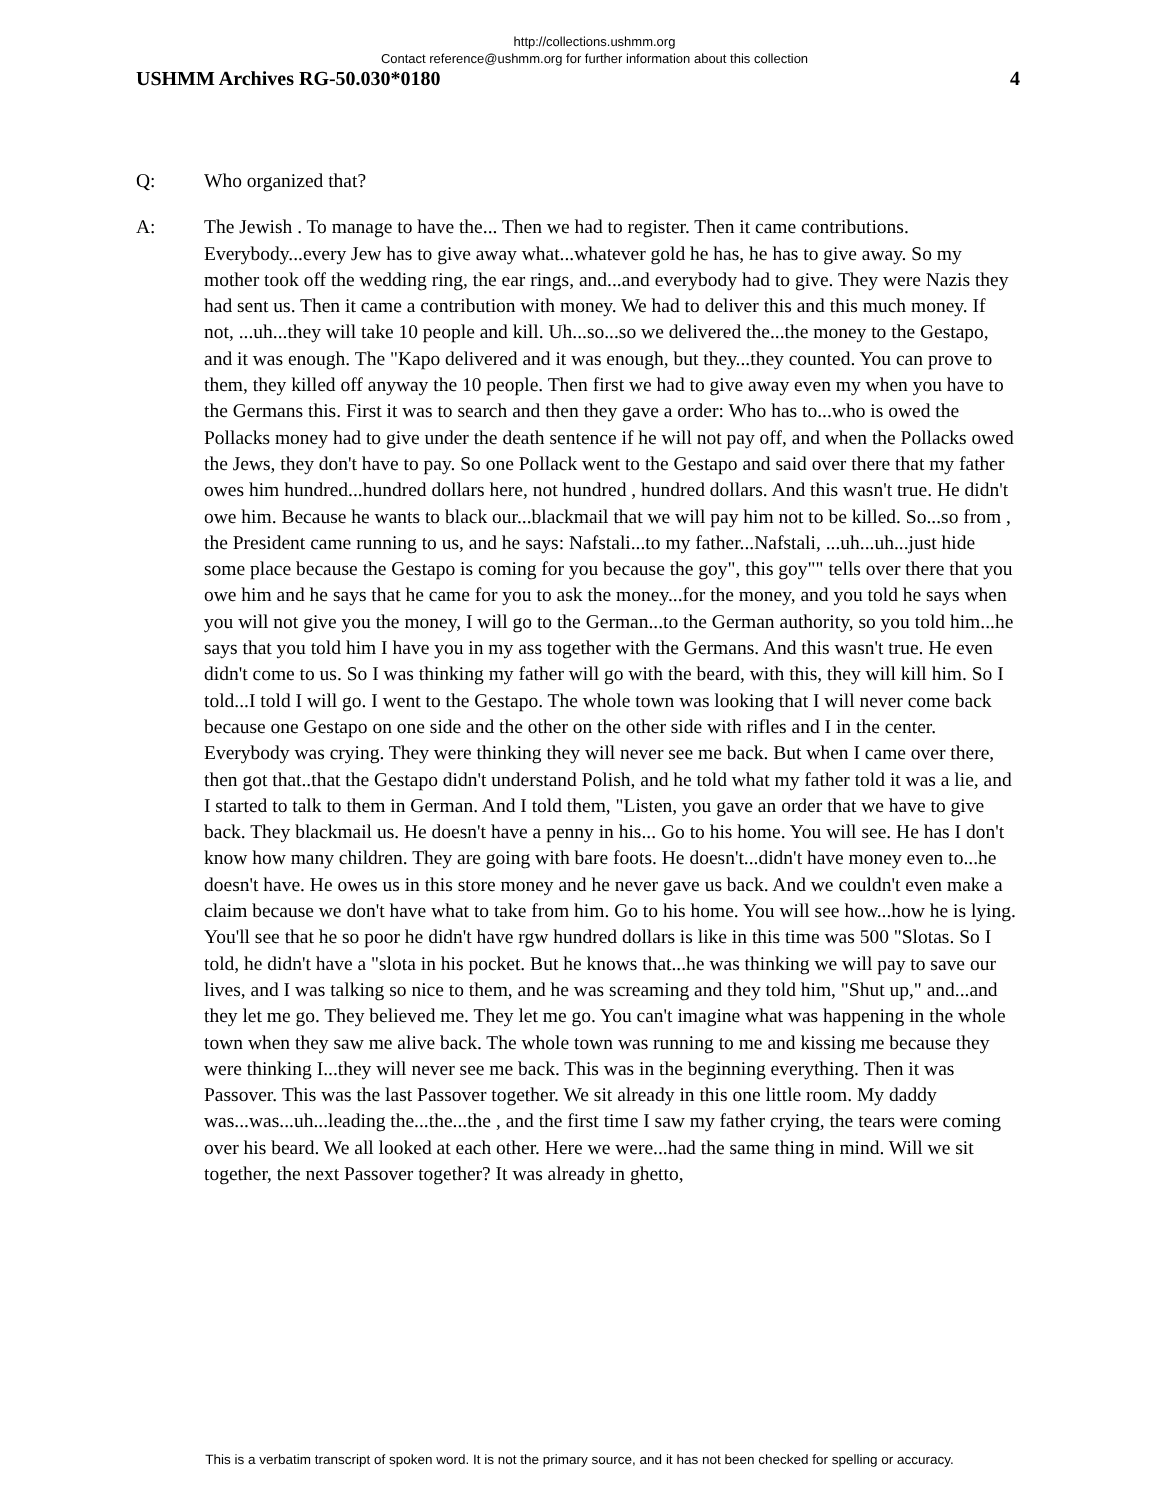http://collections.ushmm.org
Contact reference@ushmm.org for further information about this collection
USHMM Archives RG-50.030*0180 4
Q: Who organized that?
A: The Jewish . To manage to have the... Then we had to register. Then it came contributions. Everybody...every Jew has to give away what...whatever gold he has, he has to give away. So my mother took off the wedding ring, the ear rings, and...and everybody had to give. They were Nazis they had sent us. Then it came a contribution with money. We had to deliver this and this much money. If not, ...uh...they will take 10 people and kill. Uh...so...so we delivered the...the money to the Gestapo, and it was enough. The "Kapo delivered and it was enough, but they...they counted. You can prove to them, they killed off anyway the 10 people. Then first we had to give away even my when you have to the Germans this. First it was to search and then they gave a order: Who has to...who is owed the Pollacks money had to give under the death sentence if he will not pay off, and when the Pollacks owed the Jews, they don't have to pay. So one Pollack went to the Gestapo and said over there that my father owes him hundred...hundred dollars here, not hundred , hundred dollars. And this wasn't true. He didn't owe him. Because he wants to black our...blackmail that we will pay him not to be killed. So...so from , the President came running to us, and he says: Nafstali...to my father...Nafstali, ...uh...uh...just hide some place because the Gestapo is coming for you because the goy", this goy"" tells over there that you owe him and he says that he came for you to ask the money...for the money, and you told he says when you will not give you the money, I will go to the German...to the German authority, so you told him...he says that you told him I have you in my ass together with the Germans. And this wasn't true. He even didn't come to us. So I was thinking my father will go with the beard, with this, they will kill him. So I told...I told I will go. I went to the Gestapo. The whole town was looking that I will never come back because one Gestapo on one side and the other on the other side with rifles and I in the center. Everybody was crying. They were thinking they will never see me back. But when I came over there, then got that..that the Gestapo didn't understand Polish, and he told what my father told it was a lie, and I started to talk to them in German. And I told them, "Listen, you gave an order that we have to give back. They blackmail us. He doesn't have a penny in his... Go to his home. You will see. He has I don't know how many children. They are going with bare foots. He doesn't...didn't have money even to...he doesn't have. He owes us in this store money and he never gave us back. And we couldn't even make a claim because we don't have what to take from him. Go to his home. You will see how...how he is lying. You'll see that he so poor he didn't have rgw hundred dollars is like in this time was 500 "Slotas. So I told, he didn't have a "slota in his pocket. But he knows that...he was thinking we will pay to save our lives, and I was talking so nice to them, and he was screaming and they told him, "Shut up," and...and they let me go. They believed me. They let me go. You can't imagine what was happening in the whole town when they saw me alive back. The whole town was running to me and kissing me because they were thinking I...they will never see me back. This was in the beginning everything. Then it was Passover. This was the last Passover together. We sit already in this one little room. My daddy was...was...uh...leading the...the...the , and the first time I saw my father crying, the tears were coming over his beard. We all looked at each other. Here we were...had the same thing in mind. Will we sit together, the next Passover together? It was already in ghetto,
This is a verbatim transcript of spoken word. It is not the primary source, and it has not been checked for spelling or accuracy.